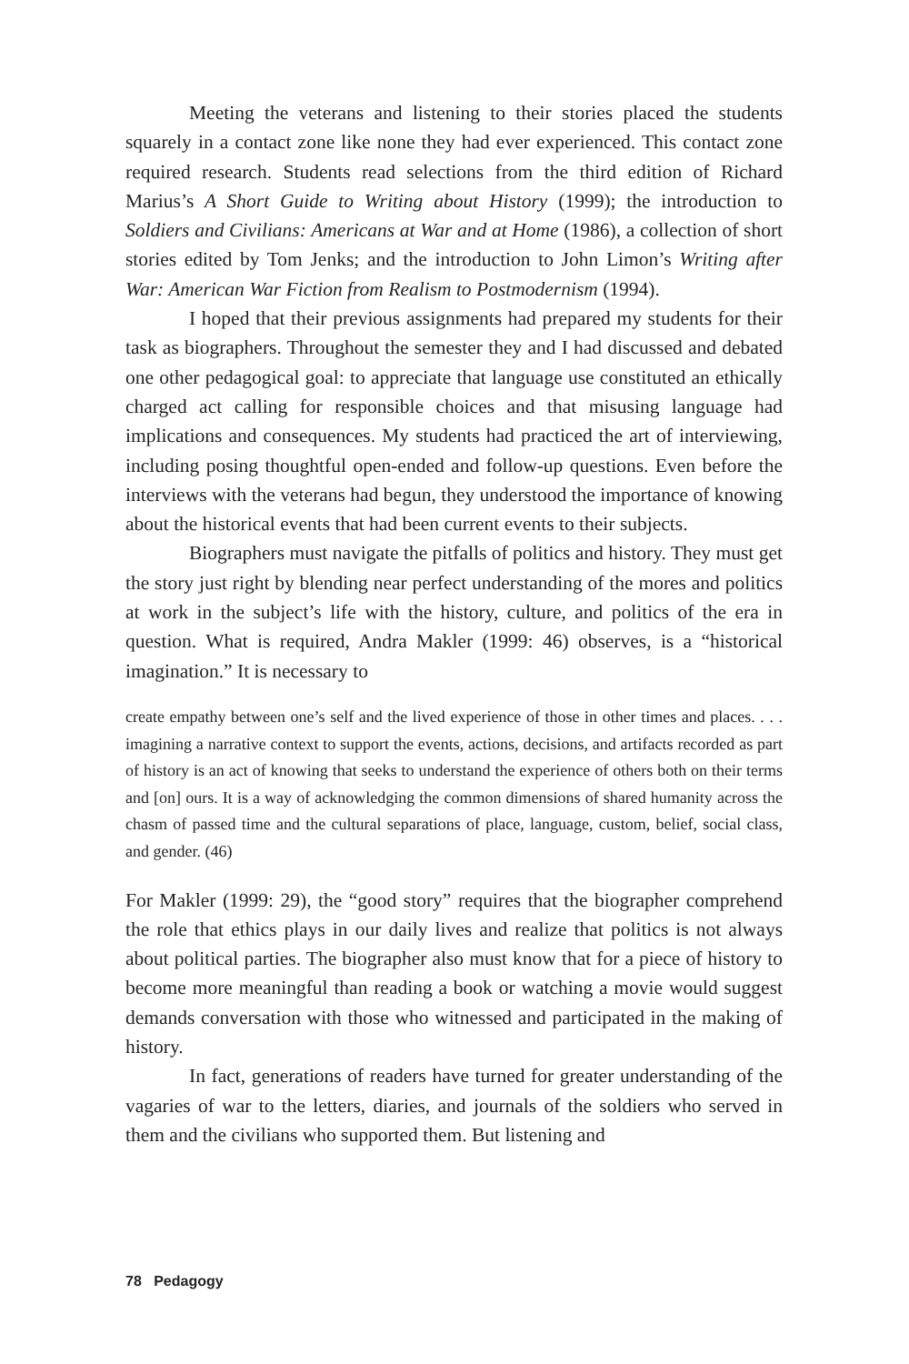Meeting the veterans and listening to their stories placed the students squarely in a contact zone like none they had ever experienced. This contact zone required research. Students read selections from the third edition of Richard Marius’s A Short Guide to Writing about History (1999); the introduction to Soldiers and Civilians: Americans at War and at Home (1986), a collection of short stories edited by Tom Jenks; and the introduction to John Limon’s Writing after War: American War Fiction from Realism to Postmodernism (1994).
I hoped that their previous assignments had prepared my students for their task as biographers. Throughout the semester they and I had discussed and debated one other pedagogical goal: to appreciate that language use constituted an ethically charged act calling for responsible choices and that misusing language had implications and consequences. My students had practiced the art of interviewing, including posing thoughtful open-ended and follow-up questions. Even before the interviews with the veterans had begun, they understood the importance of knowing about the historical events that had been current events to their subjects.
Biographers must navigate the pitfalls of politics and history. They must get the story just right by blending near perfect understanding of the mores and politics at work in the subject’s life with the history, culture, and politics of the era in question. What is required, Andra Makler (1999: 46) observes, is a “historical imagination.” It is necessary to
create empathy between one’s self and the lived experience of those in other times and places. . . . imagining a narrative context to support the events, actions, decisions, and artifacts recorded as part of history is an act of knowing that seeks to understand the experience of others both on their terms and [on] ours. It is a way of acknowledging the common dimensions of shared humanity across the chasm of passed time and the cultural separations of place, language, custom, belief, social class, and gender. (46)
For Makler (1999: 29), the “good story” requires that the biographer comprehend the role that ethics plays in our daily lives and realize that politics is not always about political parties. The biographer also must know that for a piece of history to become more meaningful than reading a book or watching a movie would suggest demands conversation with those who witnessed and participated in the making of history.
In fact, generations of readers have turned for greater understanding of the vagaries of war to the letters, diaries, and journals of the soldiers who served in them and the civilians who supported them. But listening and
78 Pedagogy